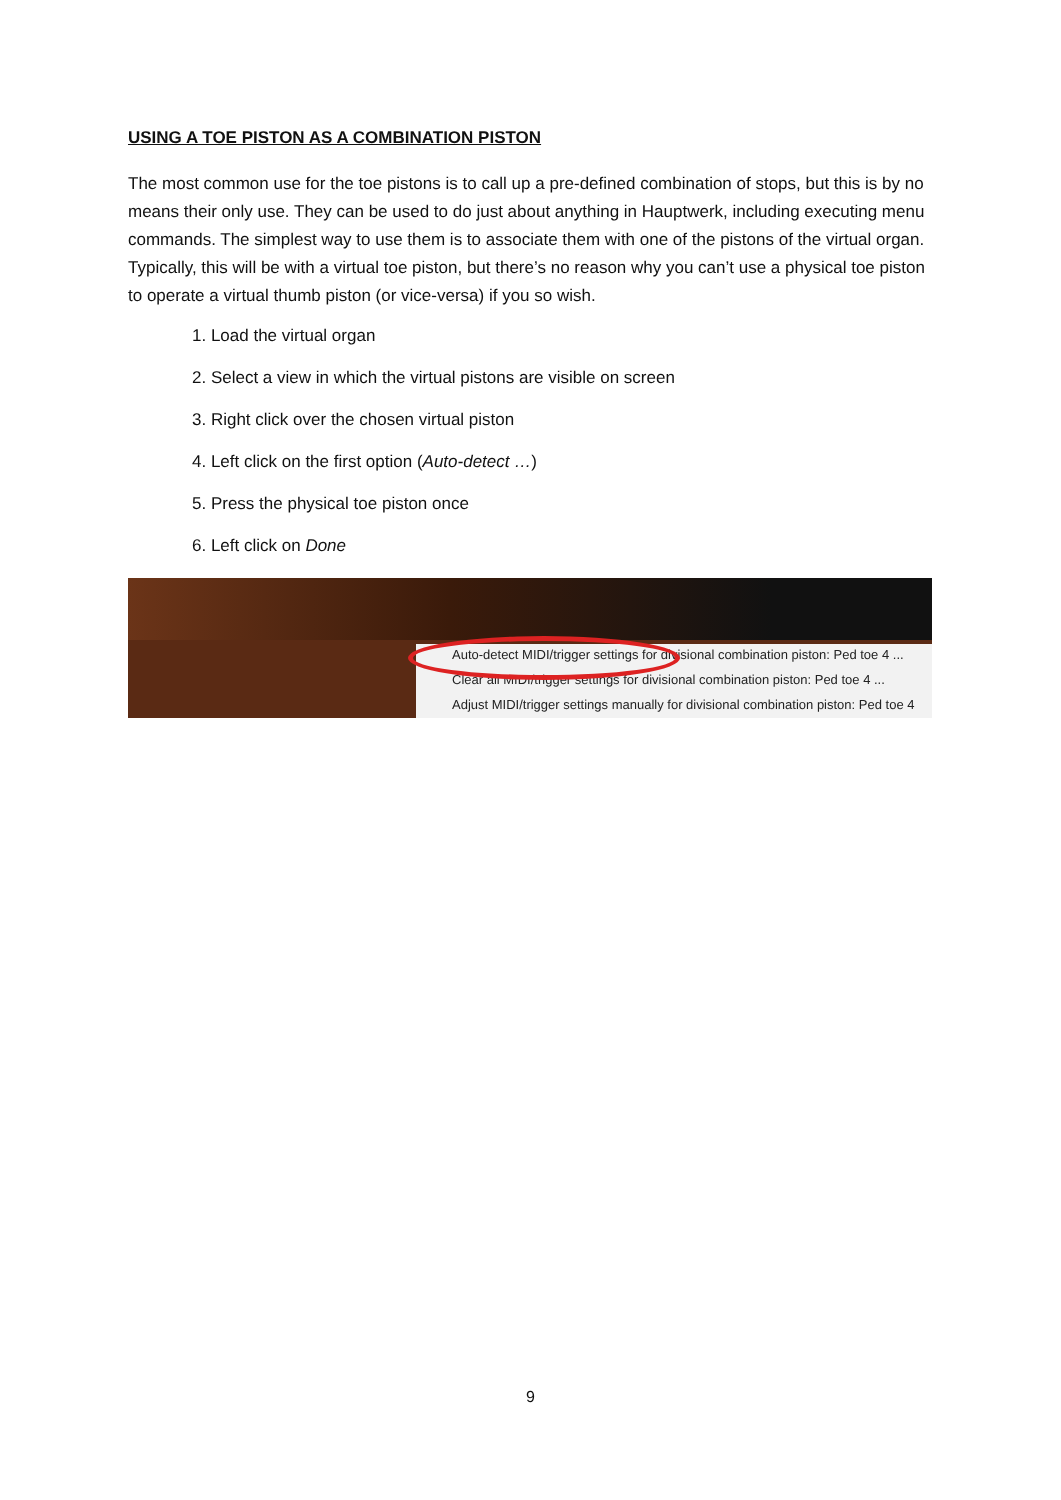USING A TOE PISTON AS A COMBINATION PISTON
The most common use for the toe pistons is to call up a pre-defined combination of stops, but this is by no means their only use. They can be used to do just about anything in Hauptwerk, including executing menu commands. The simplest way to use them is to associate them with one of the pistons of the virtual organ. Typically, this will be with a virtual toe piston, but there’s no reason why you can’t use a physical toe piston to operate a virtual thumb piston (or vice-versa) if you so wish.
1. Load the virtual organ
2. Select a view in which the virtual pistons are visible on screen
3. Right click over the chosen virtual piston
4. Left click on the first option (Auto-detect …)
5. Press the physical toe piston once
6. Left click on Done
Auto-detect MIDI/trigger settings for divisional combination piston: Ped toe 4 ...
Clear all MIDI/trigger settings for divisional combination piston: Ped toe 4 ...
Adjust MIDI/trigger settings manually for divisional combination piston: Ped toe 4
9